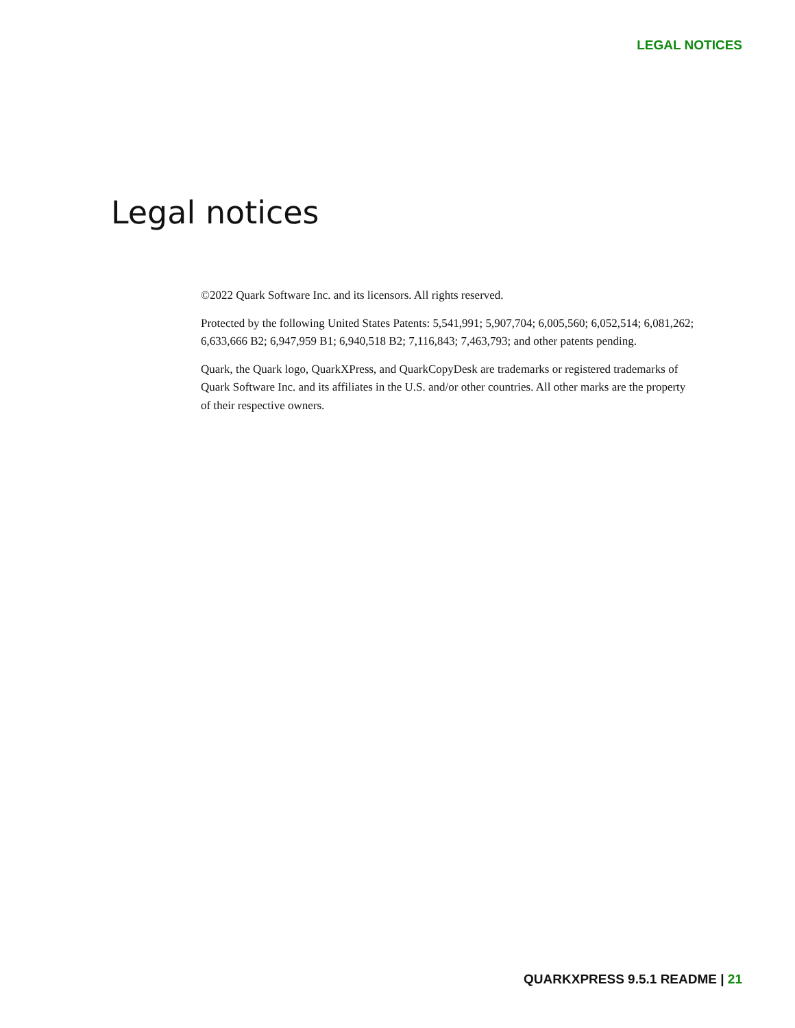LEGAL NOTICES
Legal notices
©2022 Quark Software Inc. and its licensors. All rights reserved.
Protected by the following United States Patents: 5,541,991; 5,907,704; 6,005,560; 6,052,514; 6,081,262; 6,633,666 B2; 6,947,959 B1; 6,940,518 B2; 7,116,843; 7,463,793; and other patents pending.
Quark, the Quark logo, QuarkXPress, and QuarkCopyDesk are trademarks or registered trademarks of Quark Software Inc. and its affiliates in the U.S. and/or other countries. All other marks are the property of their respective owners.
QUARKXPRESS 9.5.1 README | 21